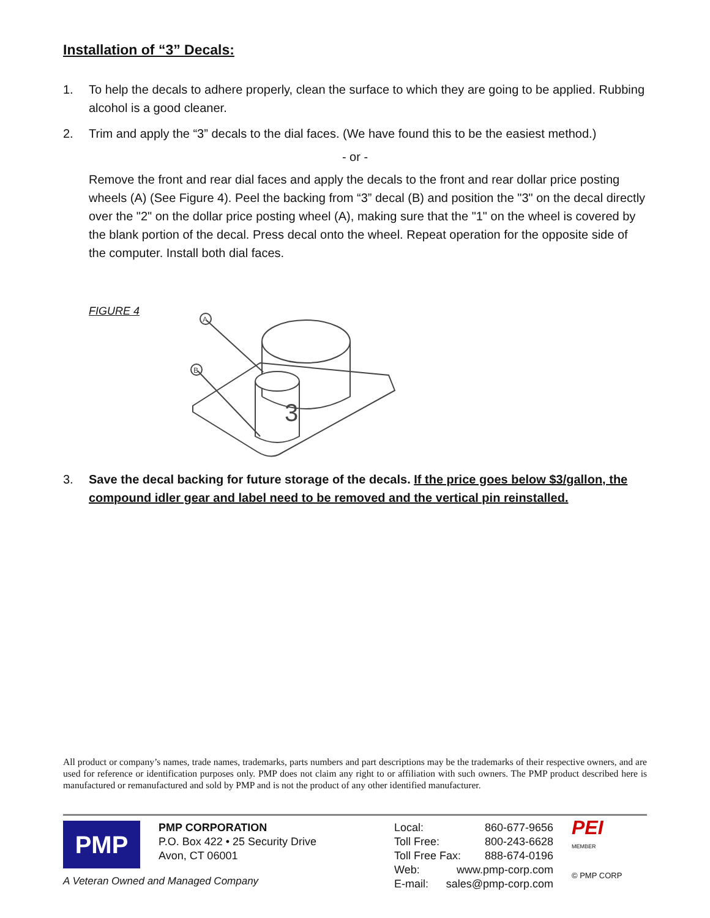Installation of “3” Decals:
1. To help the decals to adhere properly, clean the surface to which they are going to be applied. Rubbing alcohol is a good cleaner.
2. Trim and apply the “3” decals to the dial faces. (We have found this to be the easiest method.)
- or -
Remove the front and rear dial faces and apply the decals to the front and rear dollar price posting wheels (A) (See Figure 4). Peel the backing from “3” decal (B) and position the "3" on the decal directly over the "2" on the dollar price posting wheel (A), making sure that the "1" on the wheel is covered by the blank portion of the decal. Press decal onto the wheel. Repeat operation for the opposite side of the computer. Install both dial faces.
FIGURE 4
A
B
3
3. Save the decal backing for future storage of the decals. If the price goes below $3/gallon, the compound idler gear and label need to be removed and the vertical pin reinstalled.
All product or company’s names, trade names, trademarks, parts numbers and part descriptions may be the trademarks of their respective owners, and are used for reference or identification purposes only. PMP does not claim any right to or affiliation with such owners. The PMP product described here is manufactured or remanufactured and sold by PMP and is not the product of any other identified manufacturer.
PMP
PMP CORPORATION
P.O. Box 422 • 25 Security Drive
Avon, CT 06001
Local: 860-677-9656
Toll Free: 800-243-6628
Toll Free Fax: 888-674-0196
Web: www.pmp-corp.com
E-mail: sales@pmp-corp.com
PEI
MEMBER
© PMP CORP
A Veteran Owned and Managed Company